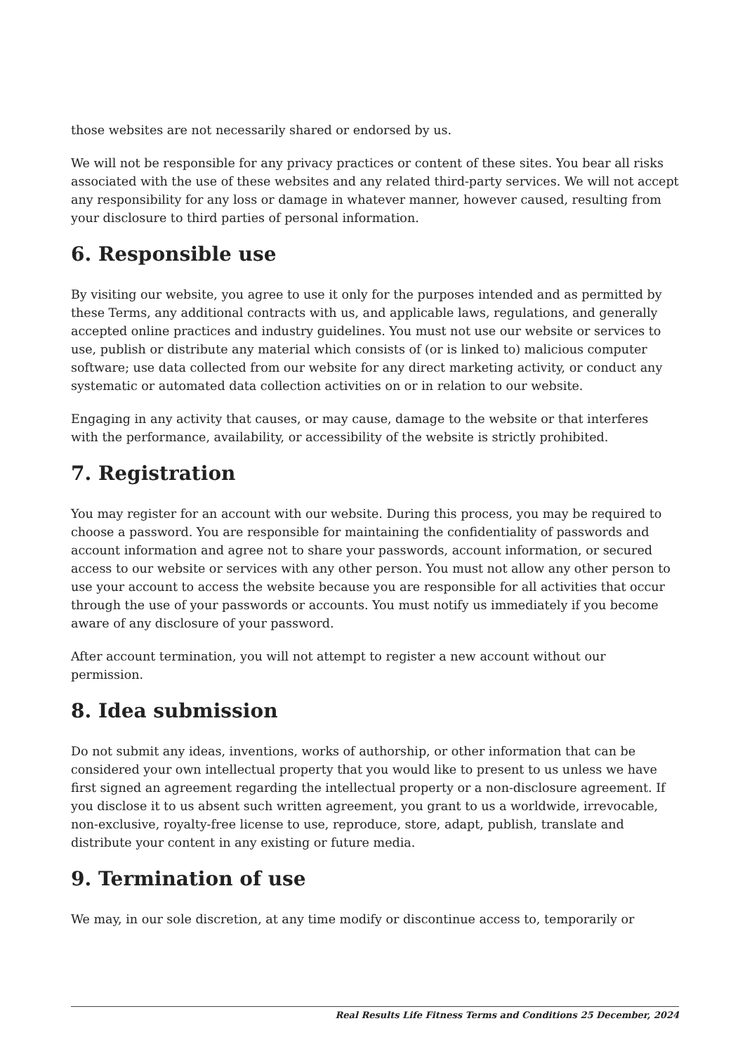those websites are not necessarily shared or endorsed by us.
We will not be responsible for any privacy practices or content of these sites. You bear all risks associated with the use of these websites and any related third-party services. We will not accept any responsibility for any loss or damage in whatever manner, however caused, resulting from your disclosure to third parties of personal information.
6. Responsible use
By visiting our website, you agree to use it only for the purposes intended and as permitted by these Terms, any additional contracts with us, and applicable laws, regulations, and generally accepted online practices and industry guidelines. You must not use our website or services to use, publish or distribute any material which consists of (or is linked to) malicious computer software; use data collected from our website for any direct marketing activity, or conduct any systematic or automated data collection activities on or in relation to our website.
Engaging in any activity that causes, or may cause, damage to the website or that interferes with the performance, availability, or accessibility of the website is strictly prohibited.
7. Registration
You may register for an account with our website. During this process, you may be required to choose a password. You are responsible for maintaining the confidentiality of passwords and account information and agree not to share your passwords, account information, or secured access to our website or services with any other person. You must not allow any other person to use your account to access the website because you are responsible for all activities that occur through the use of your passwords or accounts. You must notify us immediately if you become aware of any disclosure of your password.
After account termination, you will not attempt to register a new account without our permission.
8. Idea submission
Do not submit any ideas, inventions, works of authorship, or other information that can be considered your own intellectual property that you would like to present to us unless we have first signed an agreement regarding the intellectual property or a non-disclosure agreement. If you disclose it to us absent such written agreement, you grant to us a worldwide, irrevocable, non-exclusive, royalty-free license to use, reproduce, store, adapt, publish, translate and distribute your content in any existing or future media.
9. Termination of use
We may, in our sole discretion, at any time modify or discontinue access to, temporarily or
Real Results Life Fitness Terms and Conditions 25 December, 2024